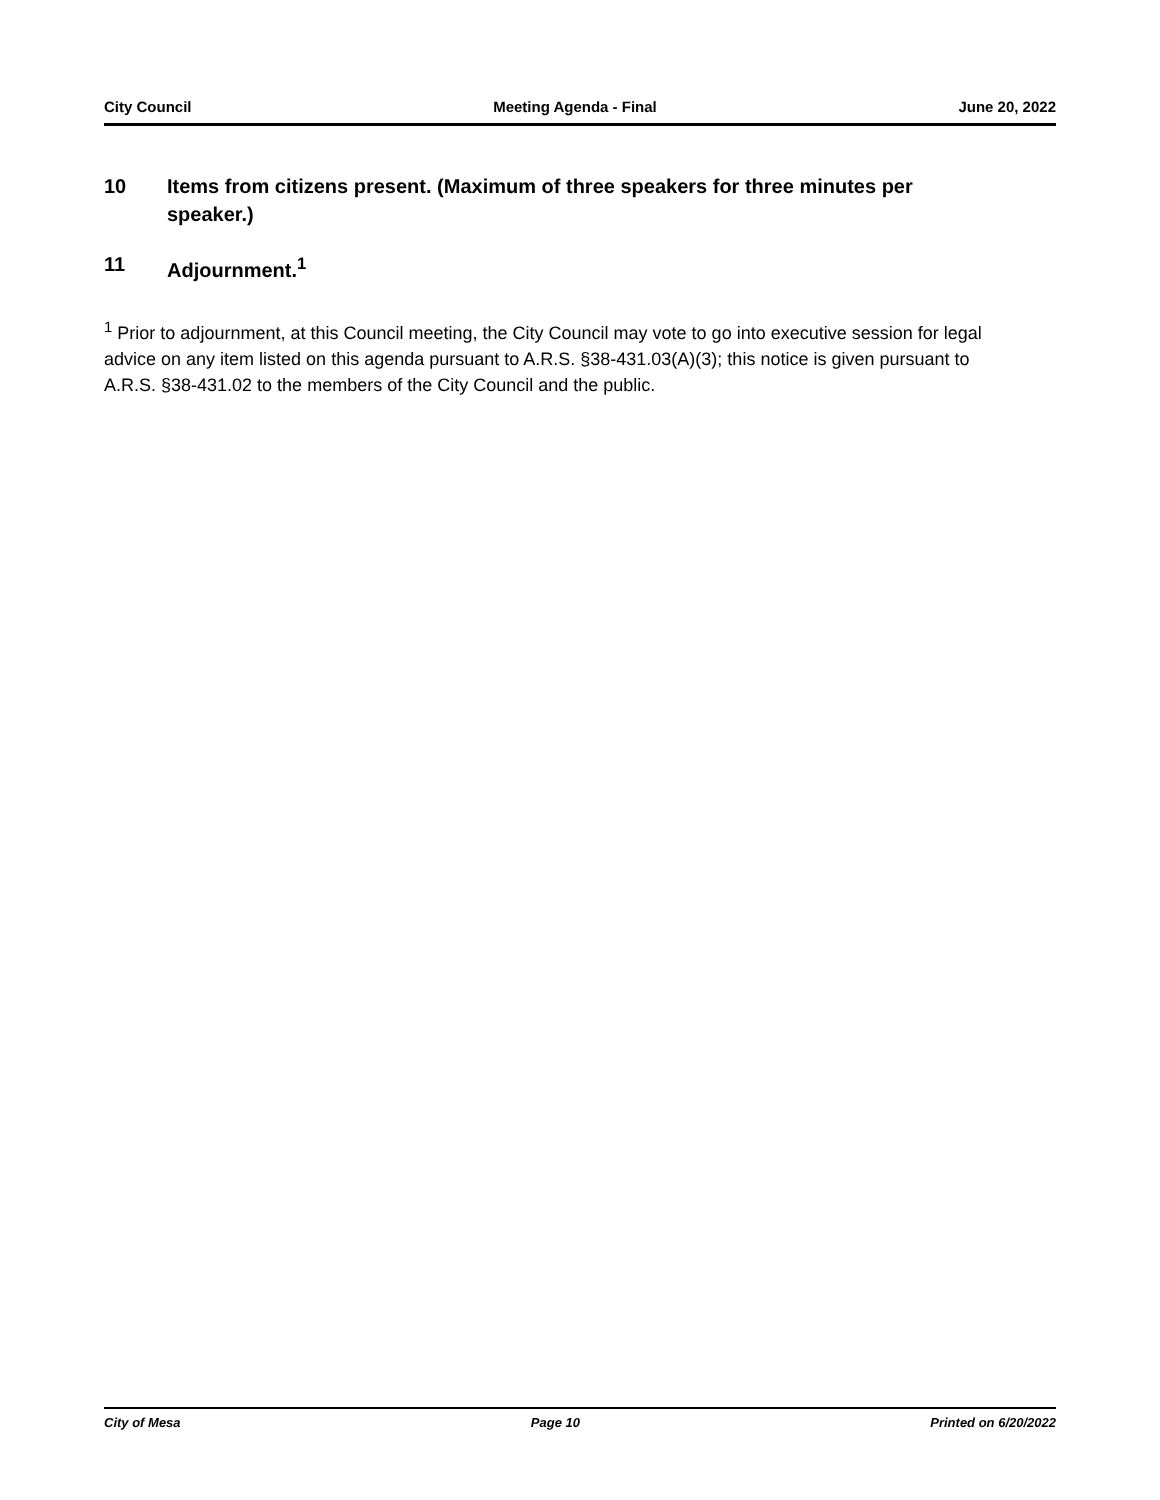City Council Meeting Agenda - Final June 20, 2022
10 Items from citizens present. (Maximum of three speakers for three minutes per speaker.)
11 Adjournment.<sup>1</sup>
<sup>1</sup> Prior to adjournment, at this Council meeting, the City Council may vote to go into executive session for legal advice on any item listed on this agenda pursuant to A.R.S. §38-431.03(A)(3); this notice is given pursuant to A.R.S. §38-431.02 to the members of the City Council and the public.
City of Mesa Page 10 Printed on 6/20/2022